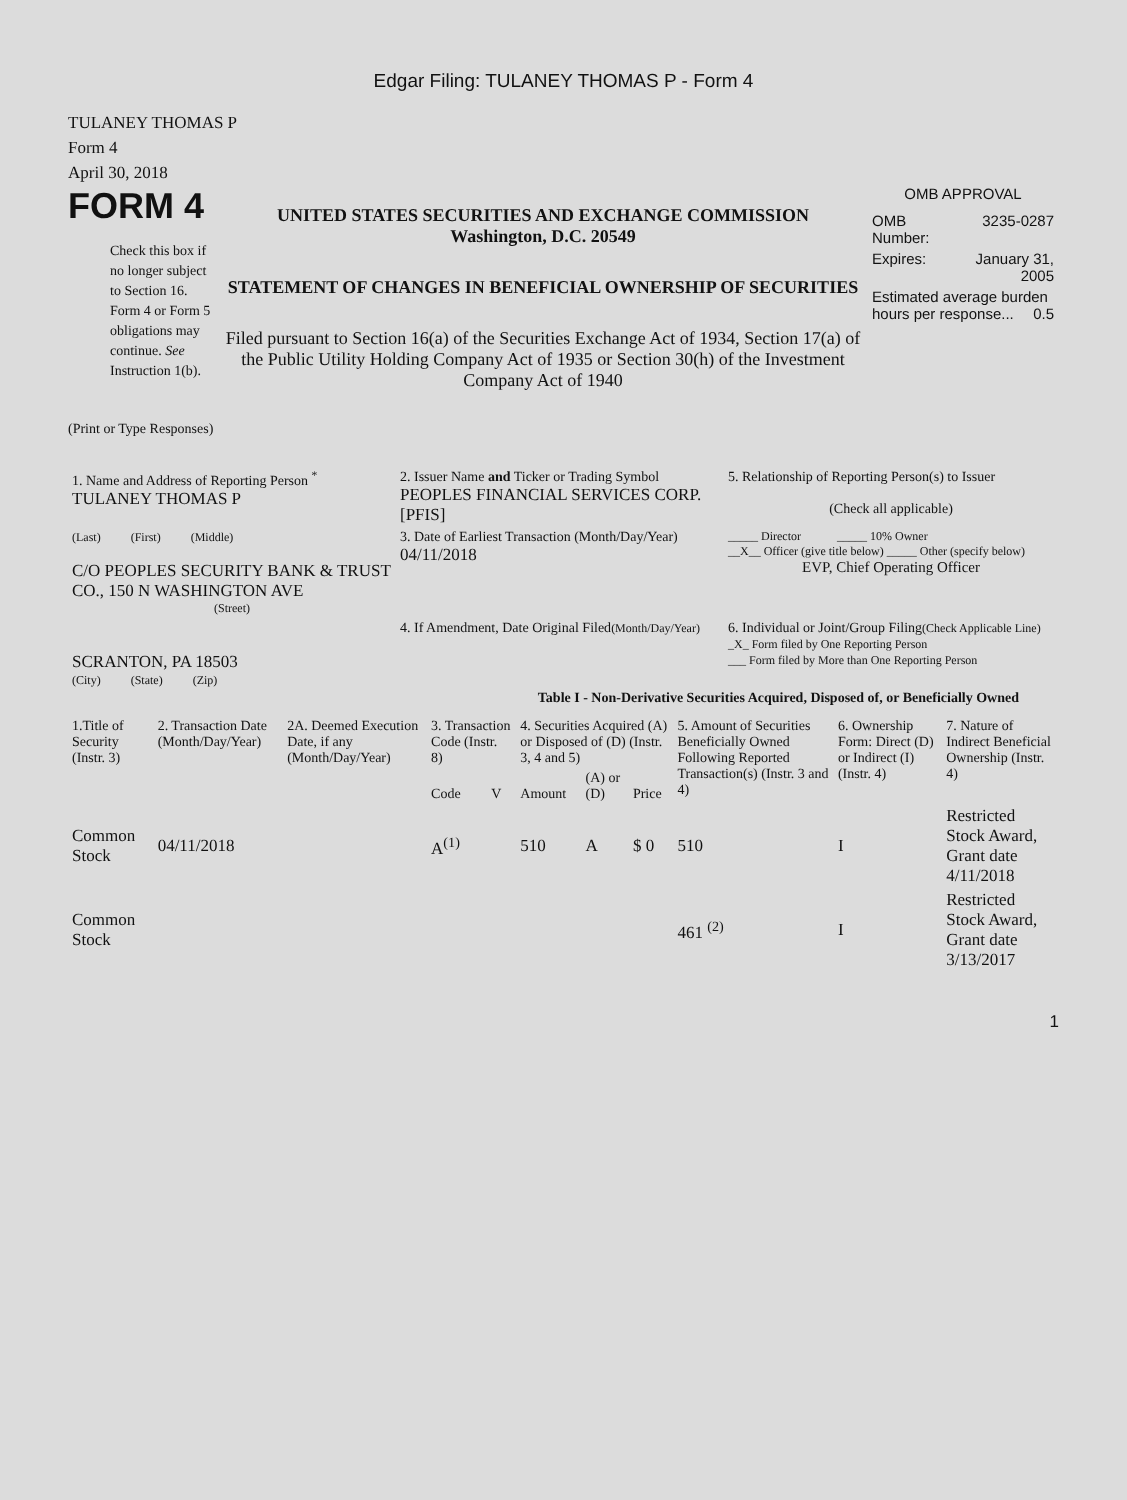Edgar Filing: TULANEY THOMAS P - Form 4
TULANEY THOMAS P
Form 4
April 30, 2018
FORM 4
Check this box if no longer subject to Section 16. Form 4 or Form 5 obligations may continue. See Instruction 1(b).
UNITED STATES SECURITIES AND EXCHANGE COMMISSION
Washington, D.C. 20549
STATEMENT OF CHANGES IN BENEFICIAL OWNERSHIP OF SECURITIES
Filed pursuant to Section 16(a) of the Securities Exchange Act of 1934, Section 17(a) of the Public Utility Holding Company Act of 1935 or Section 30(h) of the Investment Company Act of 1940
OMB APPROVAL
| OMB Number: | 3235-0287 |
| Expires: | January 31, 2005 |
| Estimated average burden hours per response... 0.5 | |
(Print or Type Responses)
| 1. Name and Address of Reporting Person <sup>*</sup> TULANEY THOMAS P | 2. Issuer Name and Ticker or Trading Symbol PEOPLES FINANCIAL SERVICES CORP. [PFIS] | 5. Relationship of Reporting Person(s) to Issuer (Check all applicable) |
| (Last) (First) (Middle) C/O PEOPLES SECURITY BANK & TRUST CO., 150 N WASHINGTON AVE (Street) | 3. Date of Earliest Transaction (Month/Day/Year) 04/11/2018 | _____ Director _____ 10% Owner __X__ Officer (give title below) _____ Other (specify below) EVP, Chief Operating Officer |
| SCRANTON, PA 18503 (City) (State) (Zip) | 4. If Amendment, Date Original Filed (Month/Day/Year) | 6. Individual or Joint/Group Filing (Check Applicable Line) _X_ Form filed by One Reporting Person ___ Form filed by More than One Reporting Person |
Table I - Non-Derivative Securities Acquired, Disposed of, or Beneficially Owned
| 1.Title of Security (Instr. 3) | 2. Transaction Date (Month/Day/Year) | 2A. Deemed Execution Date, if any (Month/Day/Year) | 3. Transaction Code (Instr. 8) | | 4. Securities Acquired (A) or Disposed of (D) (Instr. 3, 4 and 5) | | | 5. Amount of Securities Beneficially Owned Following Reported Transaction(s) (Instr. 3 and 4) | 6. Ownership Form: Direct (D) or Indirect (I) (Instr. 4) | 7. Nature of Indirect Beneficial Ownership (Instr. 4) |
| --- | --- | --- | --- | --- | --- | --- | --- | --- | --- | --- |
| | | | Code | V | Amount | (A) or (D) | Price | | | |
| Common Stock | 04/11/2018 | | A<sup>(1)</sup> | | 510 | A | $ 0 | 510 | I | Restricted Stock Award, Grant date 4/11/2018 |
| Common Stock | | | | | | | | 461 <sup>(2)</sup> | I | Restricted Stock Award, Grant date 3/13/2017 |
1